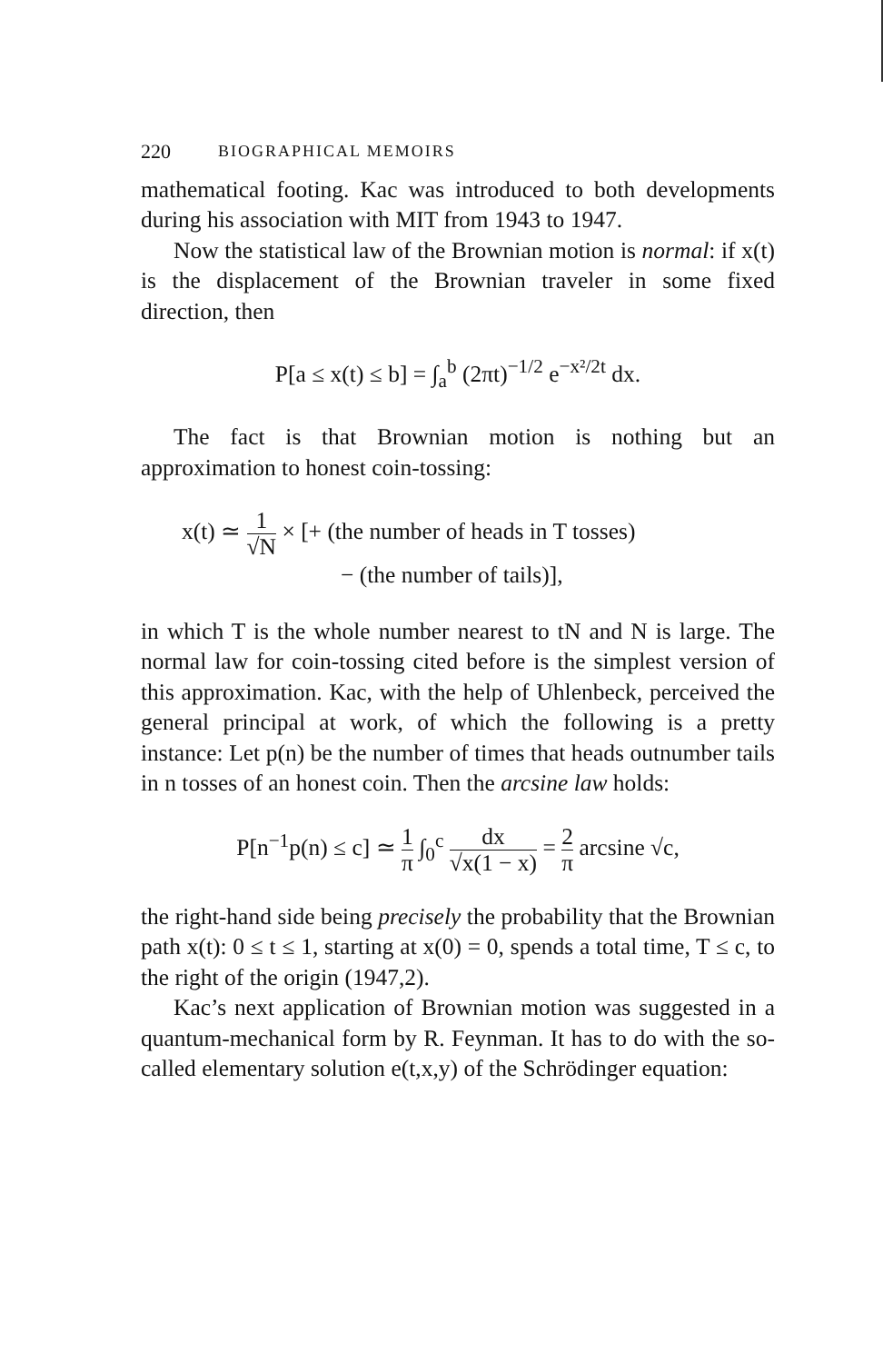220 BIOGRAPHICAL MEMOIRS
mathematical footing. Kac was introduced to both developments during his association with MIT from 1943 to 1947.
Now the statistical law of the Brownian motion is normal: if x(t) is the displacement of the Brownian traveler in some fixed direction, then
P[a ≤ x(t) ≤ b] = ∫<sub>a</sub><sup>b</sup> (2πt)<sup>−1/2</sup> e<sup>−x²/2t</sup> dx.
The fact is that Brownian motion is nothing but an approximation to honest coin-tossing:
x(t) ≃ 1 √N × [+ (the number of heads in T tosses)
− (the number of tails)],
in which T is the whole number nearest to tN and N is large. The normal law for coin-tossing cited before is the simplest version of this approximation. Kac, with the help of Uhlenbeck, perceived the general principal at work, of which the following is a pretty instance: Let p(n) be the number of times that heads outnumber tails in n tosses of an honest coin. Then the arcsine law holds:
P[n<sup>−1</sup>p(n) ≤ c] ≃ 1 π ∫<sub>0</sub><sup>c</sup> dx √x(1 − x) = 2 π arcsine √c,
the right-hand side being precisely the probability that the Brownian path x(t): 0 ≤ t ≤ 1, starting at x(0) = 0, spends a total time, T ≤ c, to the right of the origin (1947,2).
Kac’s next application of Brownian motion was suggested in a quantum-mechanical form by R. Feynman. It has to do with the so-called elementary solution e(t,x,y) of the Schrödinger equation: